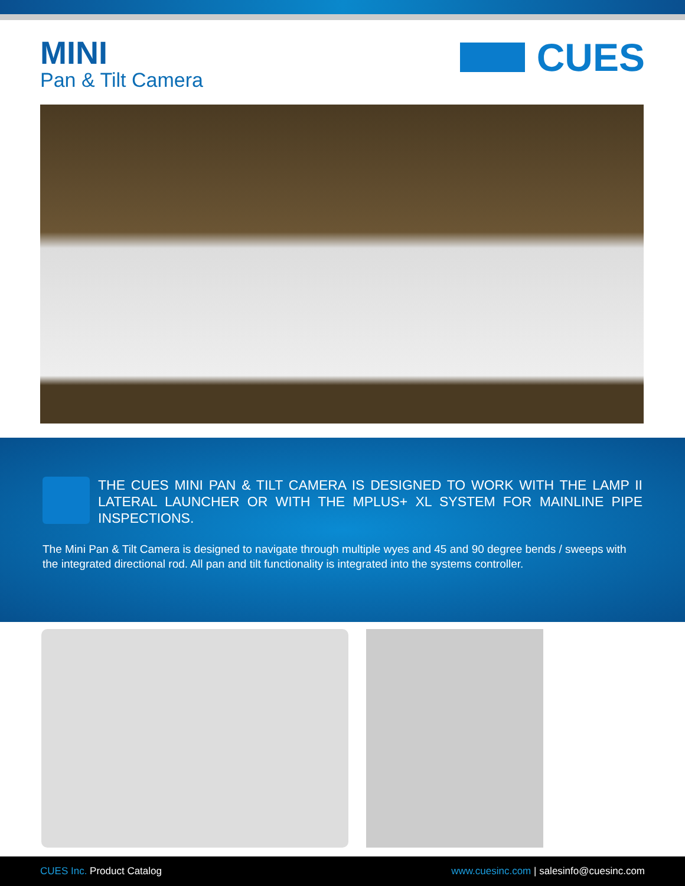MINI
Pan & Tilt Camera
CUES
THE CUES MINI PAN & TILT CAMERA IS DESIGNED TO WORK WITH THE LAMP II LATERAL LAUNCHER OR WITH THE MPLUS+ XL SYSTEM FOR MAINLINE PIPE INSPECTIONS.
The Mini Pan & Tilt Camera is designed to navigate through multiple wyes and 45 and 90 degree bends / sweeps with the integrated directional rod. All pan and tilt functionality is integrated into the systems controller.
CUES Inc. Product Catalog
www.cuesinc.com | salesinfo@cuesinc.com